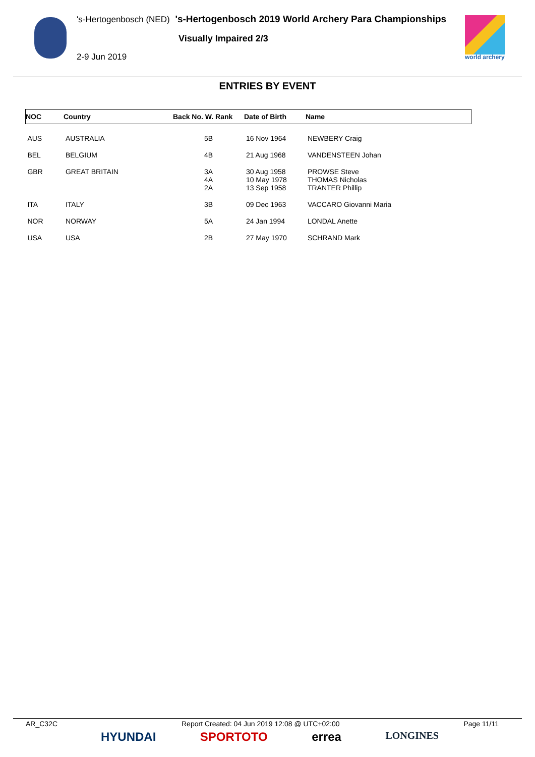's-Hertogenbosch (NED) 's-Hertogenbosch 2019 World Archery Para Championships
Visually Impaired 2/3
2-9 Jun 2019 world archery
ENTRIES BY EVENT
| NOC | Country | Back No. W. Rank | Date of Birth | Name |
| --- | --- | --- | --- | --- |
| AUS | AUSTRALIA | 5B | 16 Nov 1964 | NEWBERY Craig |
| BEL | BELGIUM | 4B | 21 Aug 1968 | VANDENSTEEN Johan |
| GBR | GREAT BRITAIN | 3A 4A 2A | 30 Aug 1958 10 May 1978 13 Sep 1958 | PROWSE Steve THOMAS Nicholas TRANTER Phillip |
| ITA | ITALY | 3B | 09 Dec 1963 | VACCARO Giovanni Maria |
| NOR | NORWAY | 5A | 24 Jan 1994 | LONDAL Anette |
| USA | USA | 2B | 27 May 1970 | SCHRAND Mark |
AR_C32C Report Created: 04 Jun 2019 12:08 @ UTC+02:00 Page 11/11
HYUNDAI SPORTOTO errea LONGINES